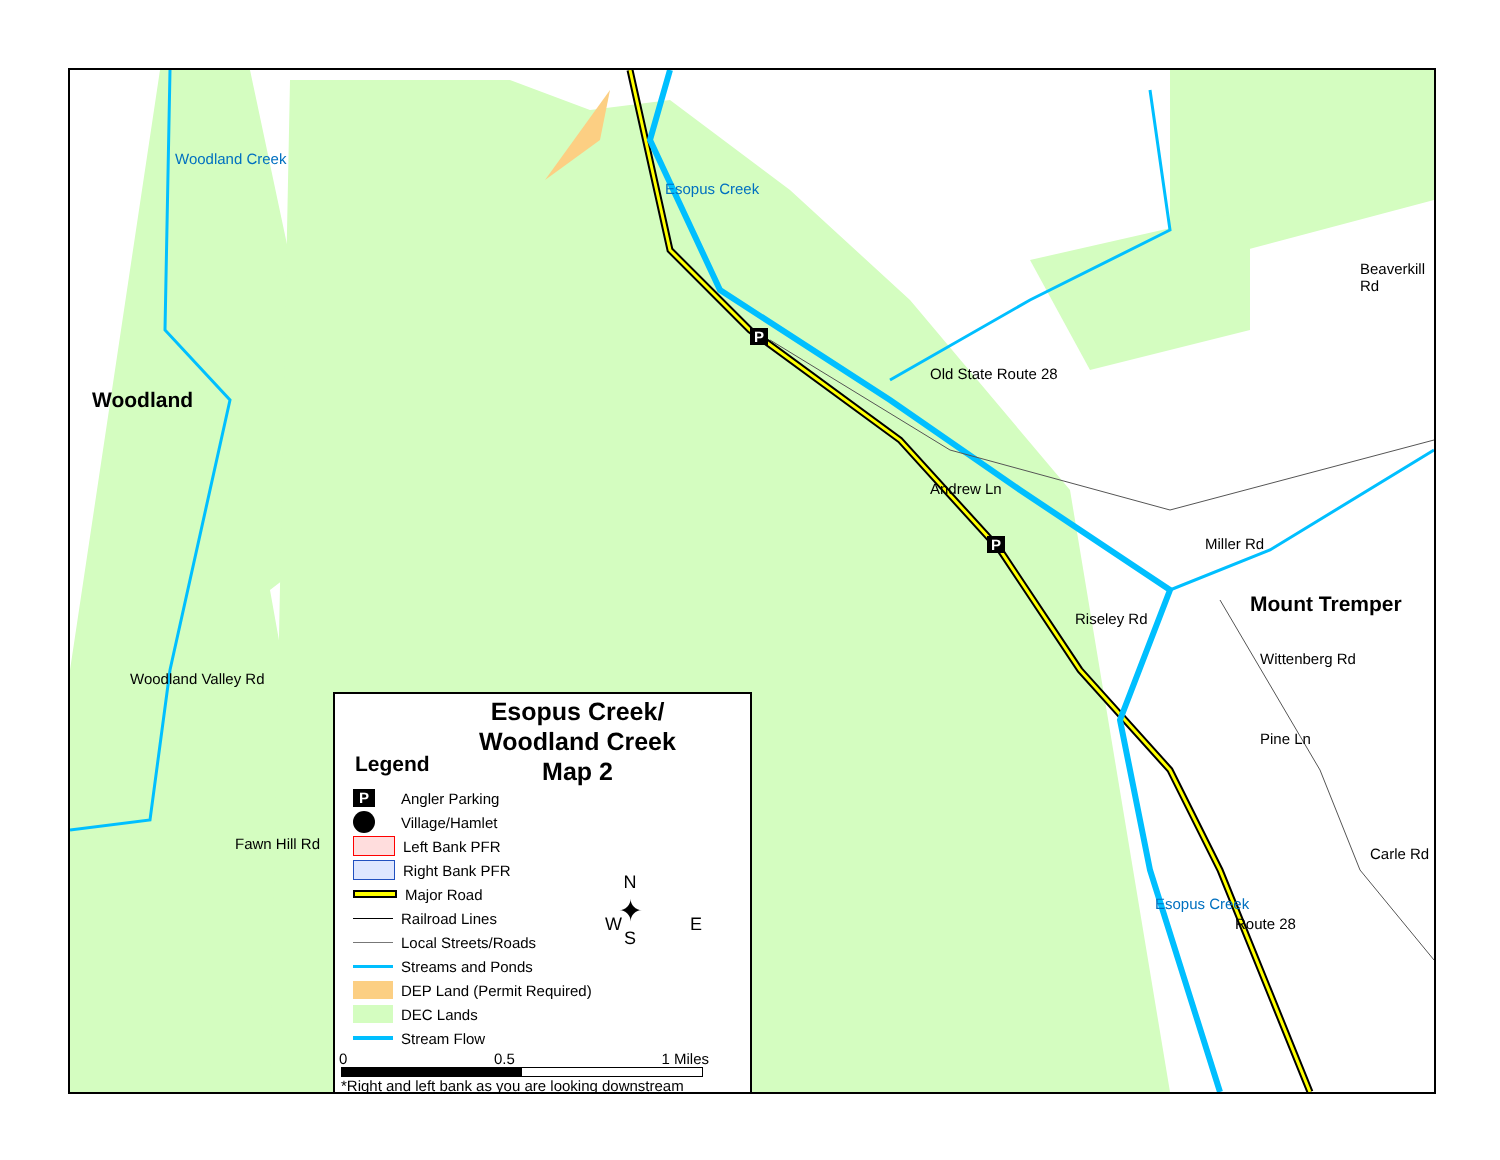Woodland
Woodland Creek
Esopus Creek
Old State Route 28
Beaverkill Rd
Andrew Ln
Miller Rd
Mount Tremper
Riseley Rd
Wittenberg Rd
Pine Ln
Carle Rd
Woodland Valley Rd
Fawn Hill Rd
Esopus Creek
Route 28
P
P
Esopus Creek/
Woodland Creek
Map 2
Legend
P Angler Parking
Village/Hamlet
Left Bank PFR
Right Bank PFR
Major Road
Railroad Lines
Local Streets/Roads
Streams and Ponds
DEP Land (Permit Required)
DEC Lands
Stream Flow
N
✦
S
W E
0 0.5 1 Miles
*Right and left bank as you are looking downstream